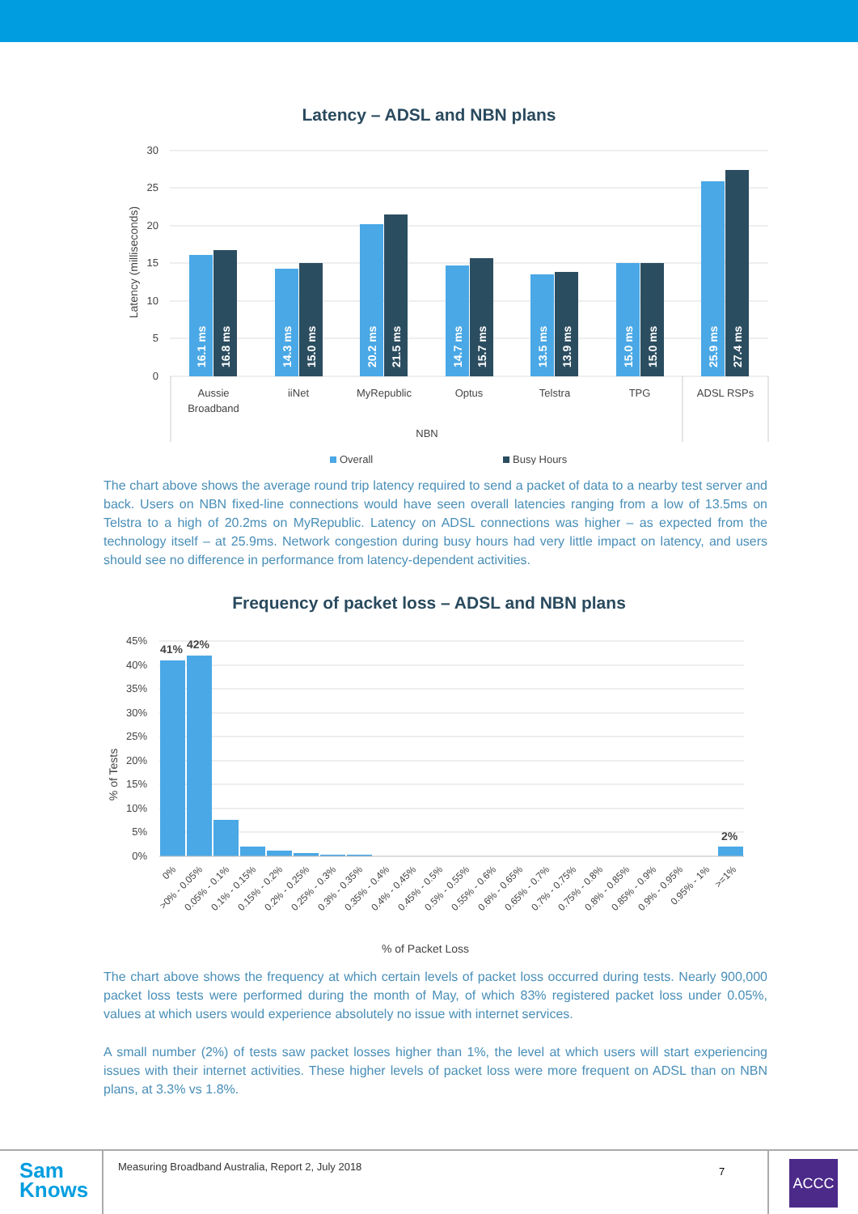Latency – ADSL and NBN plans
30
25
20
15
10
5
0
Latency (milliseconds)
16.1 ms
16.8 ms
14.3 ms
15.0 ms
20.2 ms
21.5 ms
14.7 ms
15.7 ms
13.5 ms
13.9 ms
15.0 ms
15.0 ms
25.9 ms
27.4 ms
Aussie
Broadband
iiNet
MyRepublic
Optus
Telstra
TPG
ADSL RSPs
NBN
Overall
Busy Hours
The chart above shows the average round trip latency required to send a packet of data to a nearby test server and back. Users on NBN fixed-line connections would have seen overall latencies ranging from a low of 13.5ms on Telstra to a high of 20.2ms on MyRepublic. Latency on ADSL connections was higher – as expected from the technology itself – at 25.9ms. Network congestion during busy hours had very little impact on latency, and users should see no difference in performance from latency-dependent activities.
Frequency of packet loss – ADSL and NBN plans
45%
40%
35%
30%
25%
20%
15%
10%
5%
0%
% of Tests
41%
42%
2%
0%
>0% - 0.05%
0.05% - 0.1%
0.1% - 0.15%
0.15% - 0.2%
0.2% - 0.25%
0.25% - 0.3%
0.3% - 0.35%
0.35% - 0.4%
0.4% - 0.45%
0.45% - 0.5%
0.5% - 0.55%
0.55% - 0.6%
0.6% - 0.65%
0.65% - 0.7%
0.7% - 0.75%
0.75% - 0.8%
0.8% - 0.85%
0.85% - 0.9%
0.9% - 0.95%
0.95% - 1%
>=1%
% of Packet Loss
The chart above shows the frequency at which certain levels of packet loss occurred during tests. Nearly 900,000 packet loss tests were performed during the month of May, of which 83% registered packet loss under 0.05%, values at which users would experience absolutely no issue with internet services.
A small number (2%) of tests saw packet losses higher than 1%, the level at which users will start experiencing issues with their internet activities. These higher levels of packet loss were more frequent on ADSL than on NBN plans, at 3.3% vs 1.8%.
Sam
Knows
Measuring Broadband Australia, Report 2, July 2018
7
ACCC